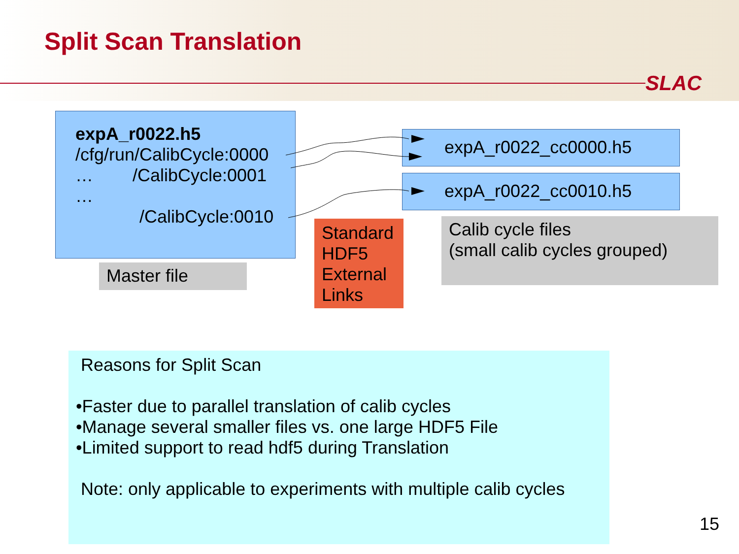Split Scan Translation
SLAC
expA_r0022.h5
/cfg/run/CalibCycle:0000
… /CalibCycle:0001
…
/CalibCycle:0010
expA_r0022_cc0000.h5
expA_r0022_cc0010.h5
Master file
Standard HDF5 External Links
Calib cycle files
(small calib cycles grouped)
Reasons for Split Scan
•Faster due to parallel translation of calib cycles
•Manage several smaller files vs. one large HDF5 File
•Limited support to read hdf5 during Translation
Note: only applicable to experiments with multiple calib cycles
15